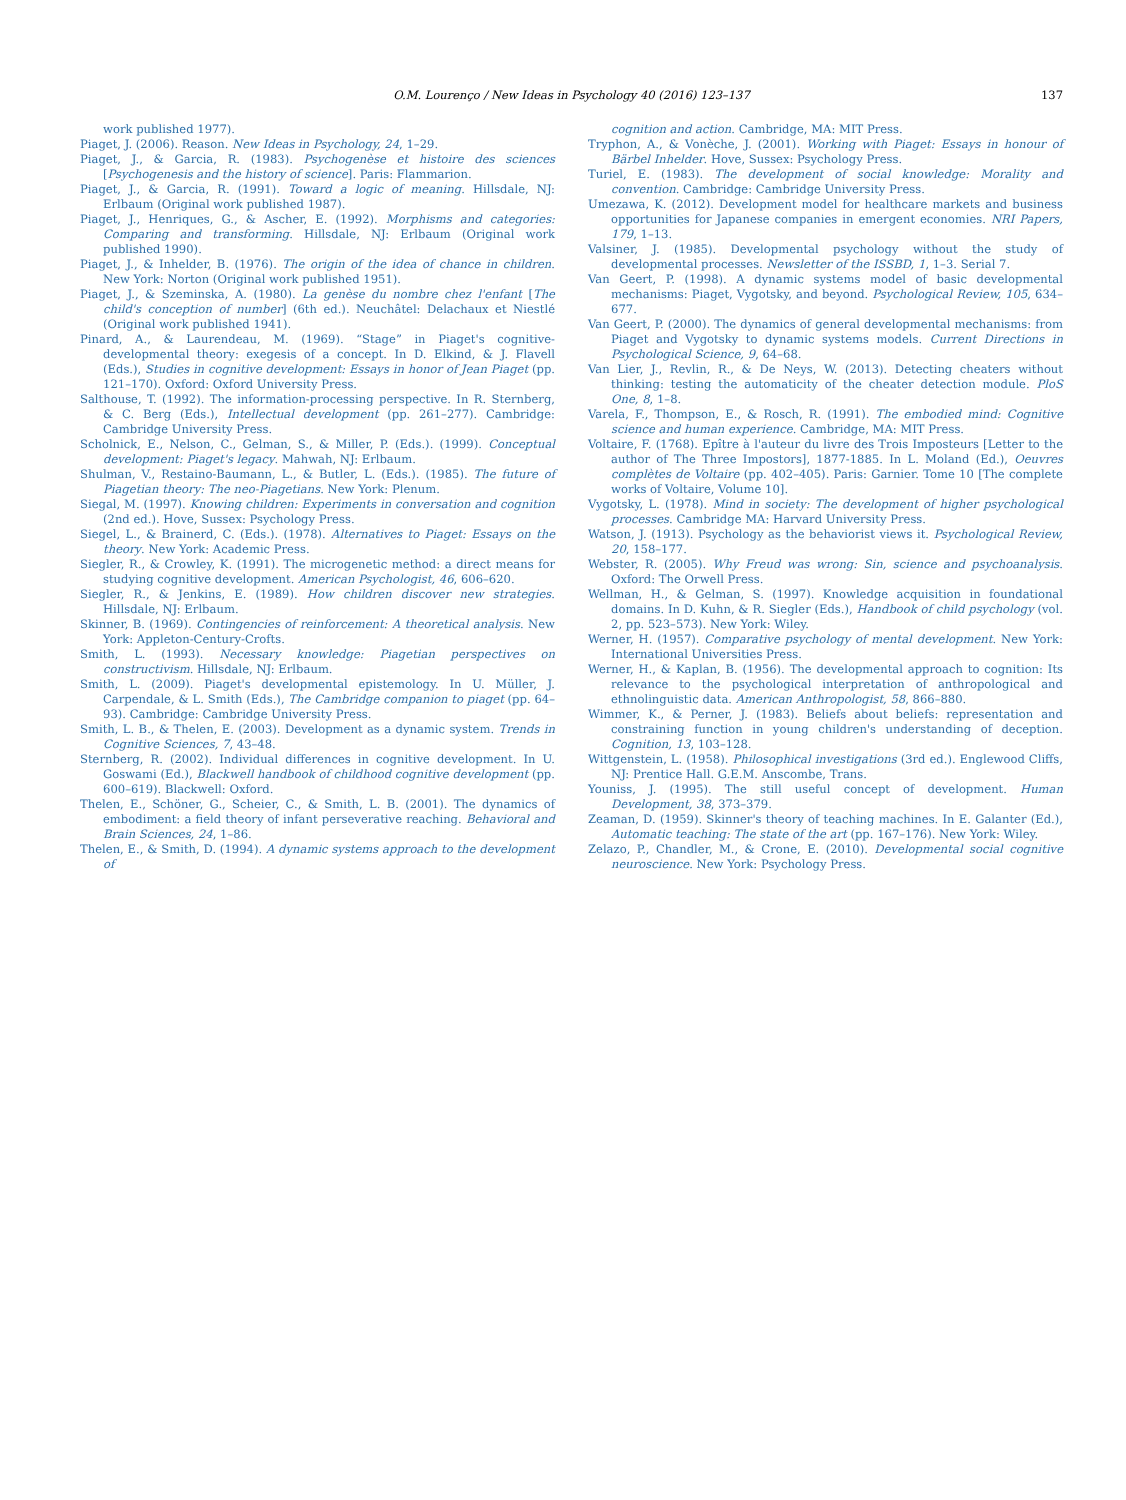O.M. Lourenço / New Ideas in Psychology 40 (2016) 123–137
137
work published 1977).
Piaget, J. (2006). Reason. New Ideas in Psychology, 24, 1–29.
Piaget, J., & Garcia, R. (1983). Psychogenèse et histoire des sciences [Psychogenesis and the history of science]. Paris: Flammarion.
Piaget, J., & Garcia, R. (1991). Toward a logic of meaning. Hillsdale, NJ: Erlbaum (Original work published 1987).
Piaget, J., Henriques, G., & Ascher, E. (1992). Morphisms and categories: Comparing and transforming. Hillsdale, NJ: Erlbaum (Original work published 1990).
Piaget, J., & Inhelder, B. (1976). The origin of the idea of chance in children. New York: Norton (Original work published 1951).
Piaget, J., & Szeminska, A. (1980). La genèse du nombre chez l'enfant [The child's conception of number] (6th ed.). Neuchâtel: Delachaux et Niestlé (Original work published 1941).
Pinard, A., & Laurendeau, M. (1969). “Stage” in Piaget's cognitive-developmental theory: exegesis of a concept. In D. Elkind, & J. Flavell (Eds.), Studies in cognitive development: Essays in honor of Jean Piaget (pp. 121–170). Oxford: Oxford University Press.
Salthouse, T. (1992). The information-processing perspective. In R. Sternberg, & C. Berg (Eds.), Intellectual development (pp. 261–277). Cambridge: Cambridge University Press.
Scholnick, E., Nelson, C., Gelman, S., & Miller, P. (Eds.). (1999). Conceptual development: Piaget's legacy. Mahwah, NJ: Erlbaum.
Shulman, V., Restaino-Baumann, L., & Butler, L. (Eds.). (1985). The future of Piagetian theory: The neo-Piagetians. New York: Plenum.
Siegal, M. (1997). Knowing children: Experiments in conversation and cognition (2nd ed.). Hove, Sussex: Psychology Press.
Siegel, L., & Brainerd, C. (Eds.). (1978). Alternatives to Piaget: Essays on the theory. New York: Academic Press.
Siegler, R., & Crowley, K. (1991). The microgenetic method: a direct means for studying cognitive development. American Psychologist, 46, 606–620.
Siegler, R., & Jenkins, E. (1989). How children discover new strategies. Hillsdale, NJ: Erlbaum.
Skinner, B. (1969). Contingencies of reinforcement: A theoretical analysis. New York: Appleton-Century-Crofts.
Smith, L. (1993). Necessary knowledge: Piagetian perspectives on constructivism. Hillsdale, NJ: Erlbaum.
Smith, L. (2009). Piaget's developmental epistemology. In U. Müller, J. Carpendale, & L. Smith (Eds.), The Cambridge companion to piaget (pp. 64–93). Cambridge: Cambridge University Press.
Smith, L. B., & Thelen, E. (2003). Development as a dynamic system. Trends in Cognitive Sciences, 7, 43–48.
Sternberg, R. (2002). Individual differences in cognitive development. In U. Goswami (Ed.), Blackwell handbook of childhood cognitive development (pp. 600–619). Blackwell: Oxford.
Thelen, E., Schöner, G., Scheier, C., & Smith, L. B. (2001). The dynamics of embodiment: a field theory of infant perseverative reaching. Behavioral and Brain Sciences, 24, 1–86.
Thelen, E., & Smith, D. (1994). A dynamic systems approach to the development of
cognition and action. Cambridge, MA: MIT Press.
Tryphon, A., & Vonèche, J. (2001). Working with Piaget: Essays in honour of Bärbel Inhelder. Hove, Sussex: Psychology Press.
Turiel, E. (1983). The development of social knowledge: Morality and convention. Cambridge: Cambridge University Press.
Umezawa, K. (2012). Development model for healthcare markets and business opportunities for Japanese companies in emergent economies. NRI Papers, 179, 1–13.
Valsiner, J. (1985). Developmental psychology without the study of developmental processes. Newsletter of the ISSBD, 1, 1–3. Serial 7.
Van Geert, P. (1998). A dynamic systems model of basic developmental mechanisms: Piaget, Vygotsky, and beyond. Psychological Review, 105, 634–677.
Van Geert, P. (2000). The dynamics of general developmental mechanisms: from Piaget and Vygotsky to dynamic systems models. Current Directions in Psychological Science, 9, 64–68.
Van Lier, J., Revlin, R., & De Neys, W. (2013). Detecting cheaters without thinking: testing the automaticity of the cheater detection module. PloS One, 8, 1–8.
Varela, F., Thompson, E., & Rosch, R. (1991). The embodied mind: Cognitive science and human experience. Cambridge, MA: MIT Press.
Voltaire, F. (1768). Epître à l'auteur du livre des Trois Imposteurs [Letter to the author of The Three Impostors], 1877-1885. In L. Moland (Ed.), Oeuvres complètes de Voltaire (pp. 402–405). Paris: Garnier. Tome 10 [The complete works of Voltaire, Volume 10].
Vygotsky, L. (1978). Mind in society: The development of higher psychological processes. Cambridge MA: Harvard University Press.
Watson, J. (1913). Psychology as the behaviorist views it. Psychological Review, 20, 158–177.
Webster, R. (2005). Why Freud was wrong: Sin, science and psychoanalysis. Oxford: The Orwell Press.
Wellman, H., & Gelman, S. (1997). Knowledge acquisition in foundational domains. In D. Kuhn, & R. Siegler (Eds.), Handbook of child psychology (vol. 2, pp. 523–573). New York: Wiley.
Werner, H. (1957). Comparative psychology of mental development. New York: International Universities Press.
Werner, H., & Kaplan, B. (1956). The developmental approach to cognition: Its relevance to the psychological interpretation of anthropological and ethnolinguistic data. American Anthropologist, 58, 866–880.
Wimmer, K., & Perner, J. (1983). Beliefs about beliefs: representation and constraining function in young children's understanding of deception. Cognition, 13, 103–128.
Wittgenstein, L. (1958). Philosophical investigations (3rd ed.). Englewood Cliffs, NJ: Prentice Hall. G.E.M. Anscombe, Trans.
Youniss, J. (1995). The still useful concept of development. Human Development, 38, 373–379.
Zeaman, D. (1959). Skinner's theory of teaching machines. In E. Galanter (Ed.), Automatic teaching: The state of the art (pp. 167–176). New York: Wiley.
Zelazo, P., Chandler, M., & Crone, E. (2010). Developmental social cognitive neuroscience. New York: Psychology Press.